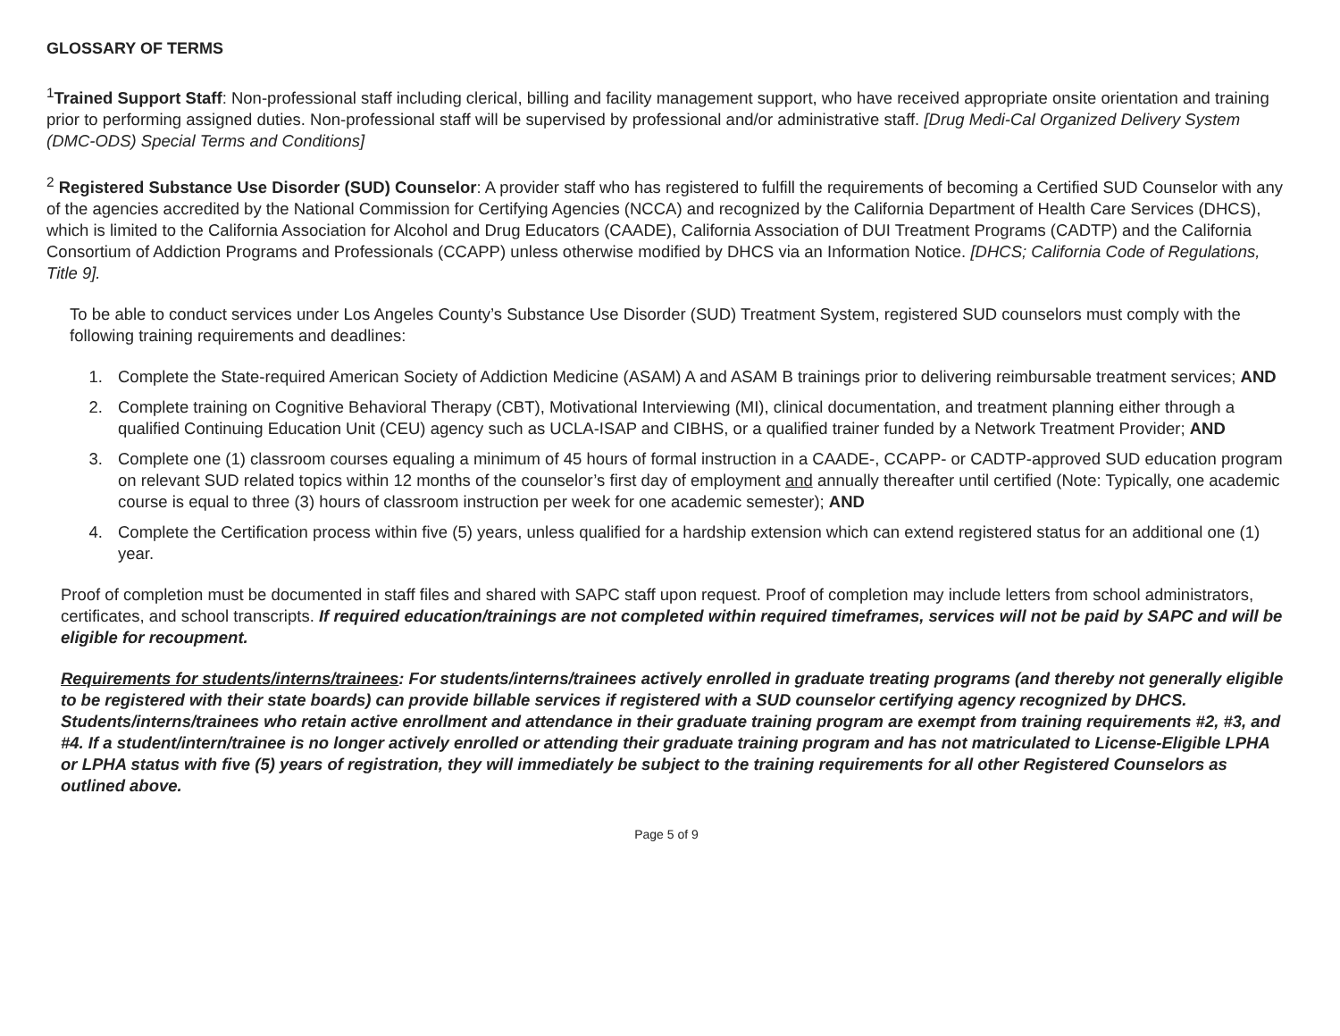GLOSSARY OF TERMS
<sup>1</sup> Trained Support Staff: Non-professional staff including clerical, billing and facility management support, who have received appropriate onsite orientation and training prior to performing assigned duties. Non-professional staff will be supervised by professional and/or administrative staff. [Drug Medi-Cal Organized Delivery System (DMC-ODS) Special Terms and Conditions]
<sup>2</sup> Registered Substance Use Disorder (SUD) Counselor: A provider staff who has registered to fulfill the requirements of becoming a Certified SUD Counselor with any of the agencies accredited by the National Commission for Certifying Agencies (NCCA) and recognized by the California Department of Health Care Services (DHCS), which is limited to the California Association for Alcohol and Drug Educators (CAADE), California Association of DUI Treatment Programs (CADTP) and the California Consortium of Addiction Programs and Professionals (CCAPP) unless otherwise modified by DHCS via an Information Notice. [DHCS; California Code of Regulations, Title 9].
To be able to conduct services under Los Angeles County’s Substance Use Disorder (SUD) Treatment System, registered SUD counselors must comply with the following training requirements and deadlines:
1. Complete the State-required American Society of Addiction Medicine (ASAM) A and ASAM B trainings prior to delivering reimbursable treatment services; AND
2. Complete training on Cognitive Behavioral Therapy (CBT), Motivational Interviewing (MI), clinical documentation, and treatment planning either through a qualified Continuing Education Unit (CEU) agency such as UCLA-ISAP and CIBHS, or a qualified trainer funded by a Network Treatment Provider; AND
3. Complete one (1) classroom courses equaling a minimum of 45 hours of formal instruction in a CAADE-, CCAPP- or CADTP-approved SUD education program on relevant SUD related topics within 12 months of the counselor’s first day of employment and annually thereafter until certified (Note: Typically, one academic course is equal to three (3) hours of classroom instruction per week for one academic semester); AND
4. Complete the Certification process within five (5) years, unless qualified for a hardship extension which can extend registered status for an additional one (1) year.
Proof of completion must be documented in staff files and shared with SAPC staff upon request. Proof of completion may include letters from school administrators, certificates, and school transcripts. If required education/trainings are not completed within required timeframes, services will not be paid by SAPC and will be eligible for recoupment.
Requirements for students/interns/trainees: For students/interns/trainees actively enrolled in graduate treating programs (and thereby not generally eligible to be registered with their state boards) can provide billable services if registered with a SUD counselor certifying agency recognized by DHCS. Students/interns/trainees who retain active enrollment and attendance in their graduate training program are exempt from training requirements #2, #3, and #4. If a student/intern/trainee is no longer actively enrolled or attending their graduate training program and has not matriculated to License-Eligible LPHA or LPHA status with five (5) years of registration, they will immediately be subject to the training requirements for all other Registered Counselors as outlined above.
Page 5 of 9